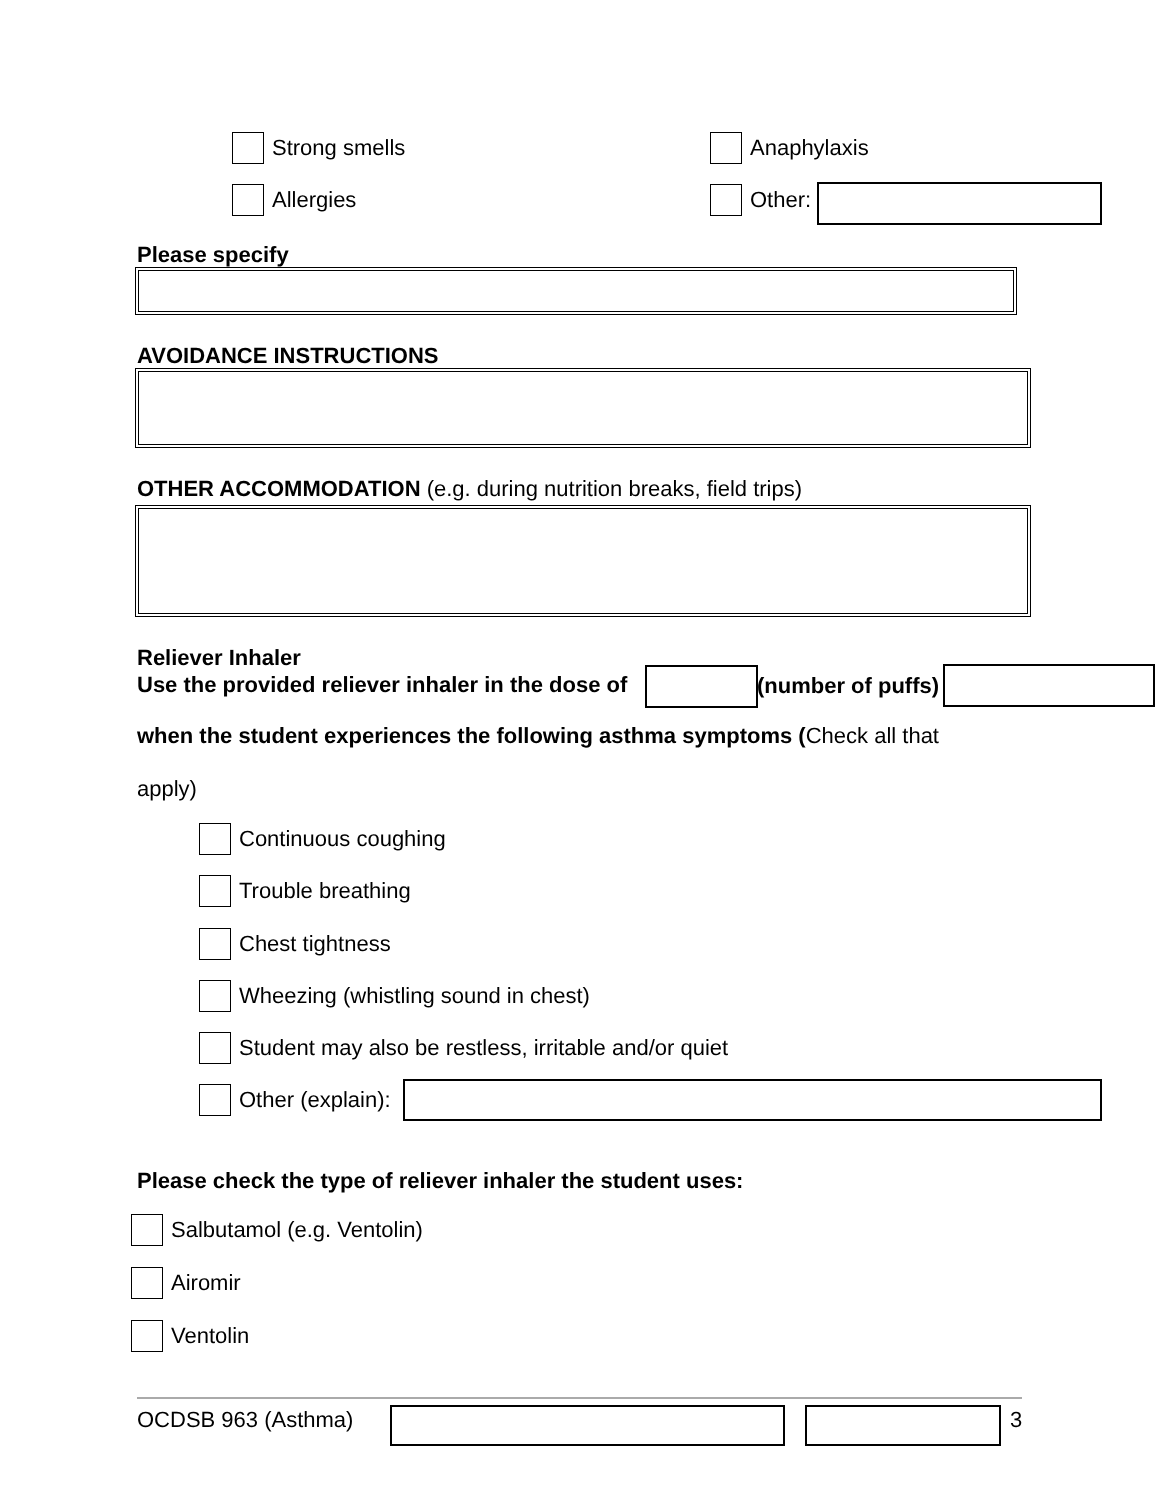Strong smells Anaphylaxis
Allergies Other:
Please specify
AVOIDANCE INSTRUCTIONS
OTHER ACCOMMODATION (e.g. during nutrition breaks, field trips)
Reliever Inhaler
Use the provided reliever inhaler in the dose of
(number of puffs)
when the student experiences the following asthma symptoms (Check all that
apply)
Continuous coughing
Trouble breathing
Chest tightness
Wheezing (whistling sound in chest)
Student may also be restless, irritable and/or quiet
Other (explain):
Please check the type of reliever inhaler the student uses:
Salbutamol (e.g. Ventolin)
Airomir
Ventolin
OCDSB 963 (Asthma) 3